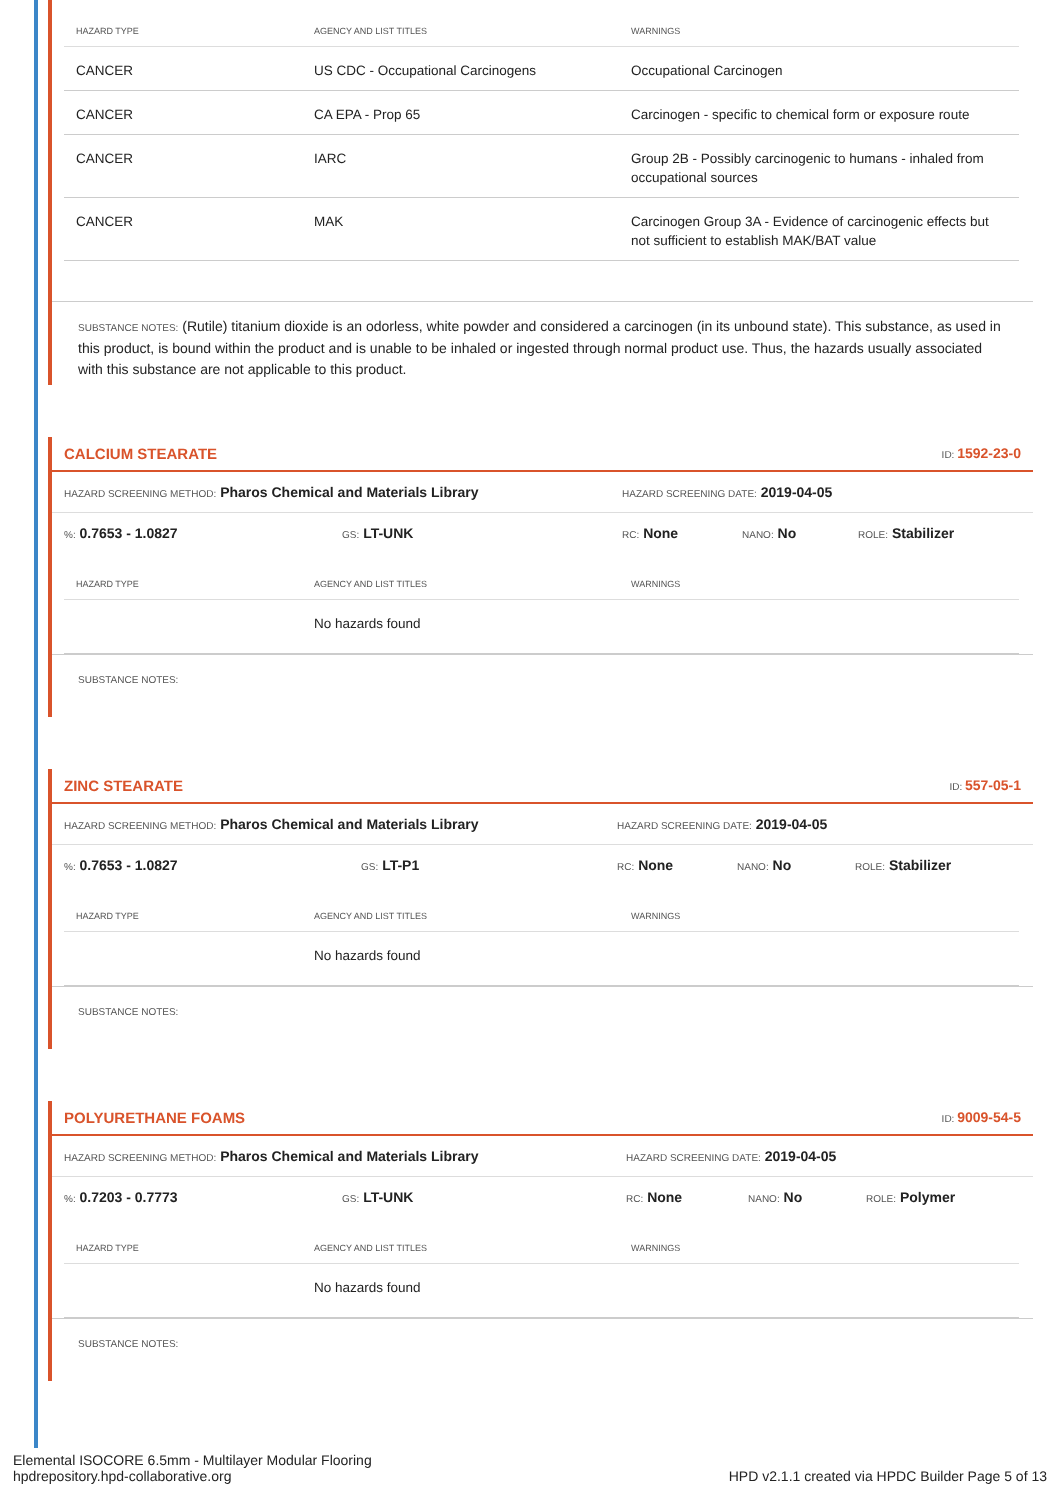| HAZARD TYPE | AGENCY AND LIST TITLES | WARNINGS |
| --- | --- | --- |
| CANCER | US CDC - Occupational Carcinogens | Occupational Carcinogen |
| CANCER | CA EPA - Prop 65 | Carcinogen - specific to chemical form or exposure route |
| CANCER | IARC | Group 2B - Possibly carcinogenic to humans - inhaled from occupational sources |
| CANCER | MAK | Carcinogen Group 3A - Evidence of carcinogenic effects but not sufficient to establish MAK/BAT value |
SUBSTANCE NOTES: (Rutile) titanium dioxide is an odorless, white powder and considered a carcinogen (in its unbound state). This substance, as used in this product, is bound within the product and is unable to be inhaled or ingested through normal product use. Thus, the hazards usually associated with this substance are not applicable to this product.
CALCIUM STEARATE ID: 1592-23-0
HAZARD SCREENING METHOD: Pharos Chemical and Materials Library HAZARD SCREENING DATE: 2019-04-05
%: 0.7653 - 1.0827 GS: LT-UNK RC: None NANO: No ROLE: Stabilizer
| HAZARD TYPE | AGENCY AND LIST TITLES | WARNINGS |
| --- | --- | --- |
| | No hazards found | |
SUBSTANCE NOTES:
ZINC STEARATE ID: 557-05-1
HAZARD SCREENING METHOD: Pharos Chemical and Materials Library HAZARD SCREENING DATE: 2019-04-05
%: 0.7653 - 1.0827 GS: LT-P1 RC: None NANO: No ROLE: Stabilizer
| HAZARD TYPE | AGENCY AND LIST TITLES | WARNINGS |
| --- | --- | --- |
| | No hazards found | |
SUBSTANCE NOTES:
POLYURETHANE FOAMS ID: 9009-54-5
HAZARD SCREENING METHOD: Pharos Chemical and Materials Library HAZARD SCREENING DATE: 2019-04-05
%: 0.7203 - 0.7773 GS: LT-UNK RC: None NANO: No ROLE: Polymer
| HAZARD TYPE | AGENCY AND LIST TITLES | WARNINGS |
| --- | --- | --- |
| | No hazards found | |
SUBSTANCE NOTES:
Elemental ISOCORE 6.5mm - Multilayer Modular Flooring
hpdrepository.hpd-collaborative.org
HPD v2.1.1 created via HPDC Builder Page 5 of 13